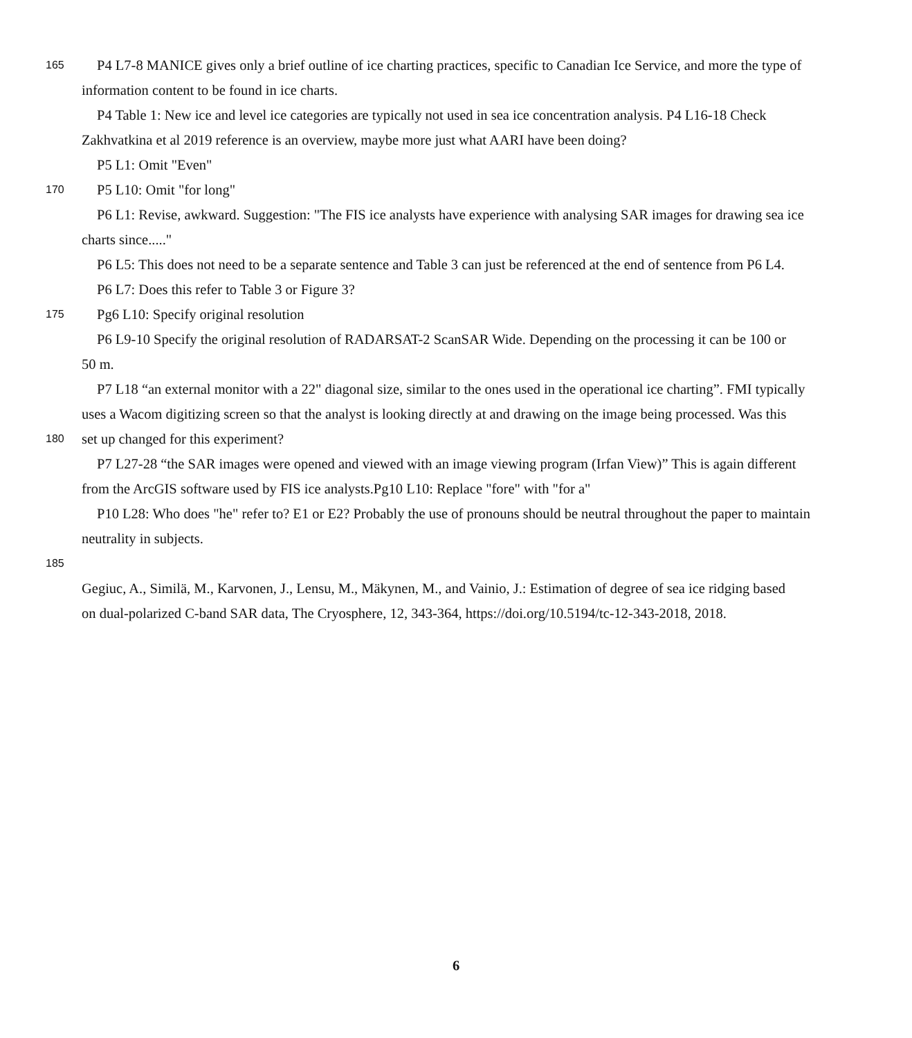165
P4 L7-8 MANICE gives only a brief outline of ice charting practices, specific to Canadian Ice Service, and more the type of
information content to be found in ice charts.
P4 Table 1: New ice and level ice categories are typically not used in sea ice concentration analysis. P4 L16-18 Check
Zakhvatkina et al 2019 reference is an overview, maybe more just what AARI have been doing?
P5 L1: Omit "Even"
170
P5 L10: Omit "for long"
P6 L1: Revise, awkward. Suggestion: "The FIS ice analysts have experience with analysing SAR images for drawing sea ice
charts since....."
P6 L5: This does not need to be a separate sentence and Table 3 can just be referenced at the end of sentence from P6 L4.
P6 L7: Does this refer to Table 3 or Figure 3?
175
Pg6 L10: Specify original resolution
P6 L9-10 Specify the original resolution of RADARSAT-2 ScanSAR Wide. Depending on the processing it can be 100 or
50 m.
P7 L18 “an external monitor with a 22" diagonal size, similar to the ones used in the operational ice charting”. FMI typically
uses a Wacom digitizing screen so that the analyst is looking directly at and drawing on the image being processed. Was this
180
set up changed for this experiment?
P7 L27-28 “the SAR images were opened and viewed with an image viewing program (Irfan View)” This is again different
from the ArcGIS software used by FIS ice analysts.Pg10 L10: Replace "fore" with "for a"
P10 L28: Who does "he" refer to? E1 or E2? Probably the use of pronouns should be neutral throughout the paper to maintain
neutrality in subjects.
185
Gegiuc, A., Similä, M., Karvonen, J., Lensu, M., Mäkynen, M., and Vainio, J.: Estimation of degree of sea ice ridging based
on dual-polarized C-band SAR data, The Cryosphere, 12, 343-364, https://doi.org/10.5194/tc-12-343-2018, 2018.
6